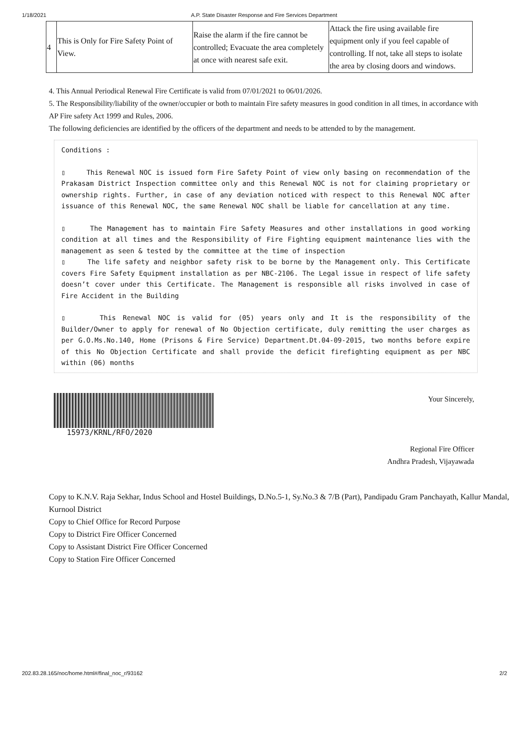1/18/2021 A.P. State Disaster Response and Fire Services Department
| 4 | This is Only for Fire Safety Point of View. | Raise the alarm if the fire cannot be controlled; Evacuate the area completely at once with nearest safe exit. | Attack the fire using available fire equipment only if you feel capable of controlling. If not, take all steps to isolate the area by closing doors and windows. |
4. This Annual Periodical Renewal Fire Certificate is valid from 07/01/2021 to 06/01/2026.
5. The Responsibility/liability of the owner/occupier or both to maintain Fire safety measures in good condition in all times, in accordance with AP Fire safety Act 1999 and Rules, 2006.
The following deficiencies are identified by the officers of the department and needs to be attended to by the management.
Conditions :
▯ This Renewal NOC is issued form Fire Safety Point of view only basing on recommendation of the Prakasam District Inspection committee only and this Renewal NOC is not for claiming proprietary or ownership rights. Further, in case of any deviation noticed with respect to this Renewal NOC after issuance of this Renewal NOC, the same Renewal NOC shall be liable for cancellation at any time.
▯ The Management has to maintain Fire Safety Measures and other installations in good working condition at all times and the Responsibility of Fire Fighting equipment maintenance lies with the management as seen & tested by the committee at the time of inspection
▯ The life safety and neighbor safety risk to be borne by the Management only. This Certificate covers Fire Safety Equipment installation as per NBC-2106. The Legal issue in respect of life safety doesn’t cover under this Certificate. The Management is responsible all risks involved in case of Fire Accident in the Building
▯ This Renewal NOC is valid for (05) years only and It is the responsibility of the Builder/Owner to apply for renewal of No Objection certificate, duly remitting the user charges as per G.O.Ms.No.140, Home (Prisons & Fire Service) Department.Dt.04-09-2015, two months before expire of this No Objection Certificate and shall provide the deficit firefighting equipment as per NBC within (06) months
15973/KRNL/RFO/2020
Your Sincerely,
Regional Fire Officer
Andhra Pradesh, Vijayawada
Copy to K.N.V. Raja Sekhar, Indus School and Hostel Buildings, D.No.5-1, Sy.No.3 & 7/B (Part), Pandipadu Gram Panchayath, Kallur Mandal, Kurnool District
Copy to Chief Office for Record Purpose
Copy to District Fire Officer Concerned
Copy to Assistant District Fire Officer Concerned
Copy to Station Fire Officer Concerned
202.83.28.165/noc/home.html#/final_noc_r/93162 2/2